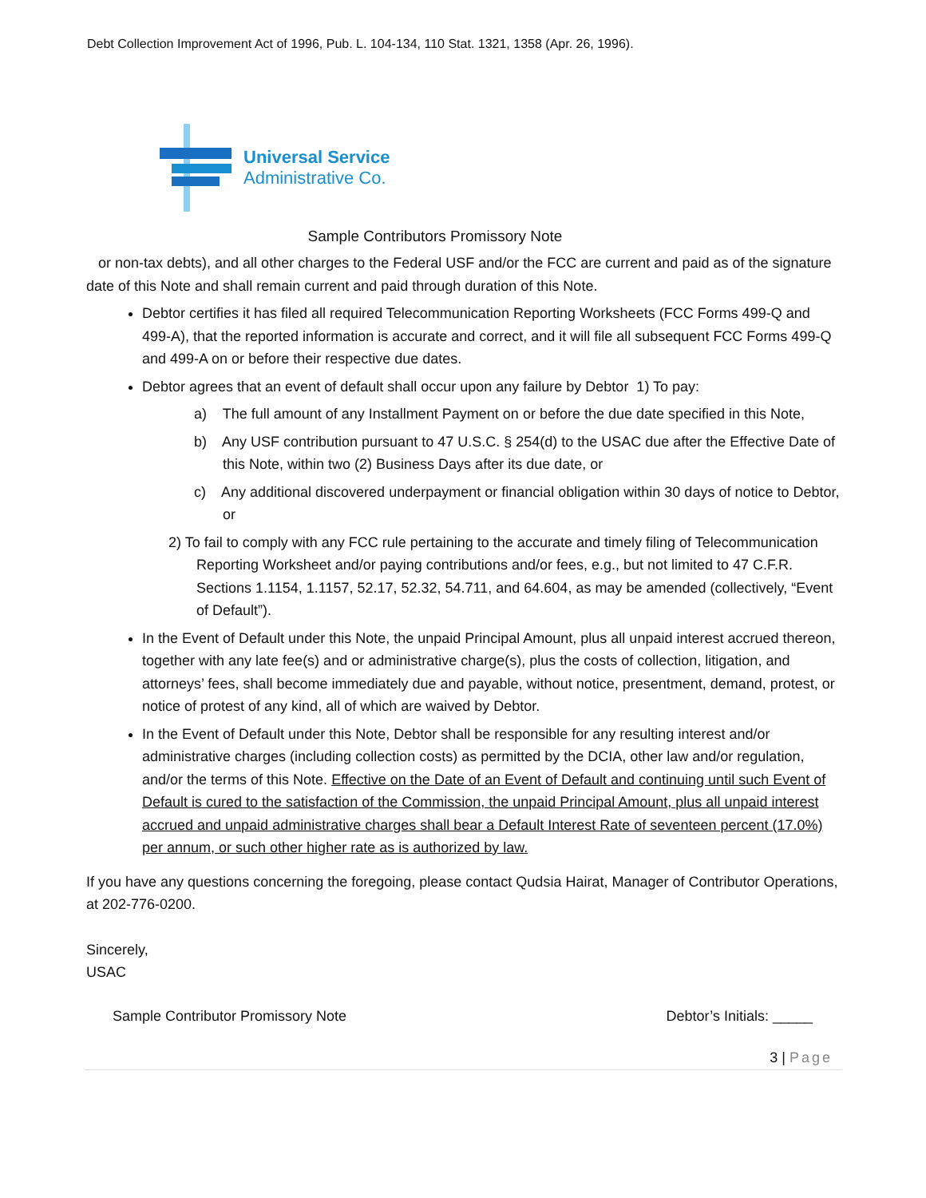Debt Collection Improvement Act of 1996, Pub. L. 104-134, 110 Stat. 1321, 1358 (Apr. 26, 1996).
Universal Service
Administrative Co.
Sample Contributors Promissory Note
or non-tax debts), and all other charges to the Federal USF and/or the FCC are current and paid as of the signature date of this Note and shall remain current and paid through duration of this Note.
Debtor certifies it has filed all required Telecommunication Reporting Worksheets (FCC Forms 499-Q and 499-A), that the reported information is accurate and correct, and it will file all subsequent FCC Forms 499-Q and 499-A on or before their respective due dates.
Debtor agrees that an event of default shall occur upon any failure by Debtor 1) To pay:
a) The full amount of any Installment Payment on or before the due date specified in this Note,
b) Any USF contribution pursuant to 47 U.S.C. § 254(d) to the USAC due after the Effective Date of this Note, within two (2) Business Days after its due date, or
c) Any additional discovered underpayment or financial obligation within 30 days of notice to Debtor, or
2) To fail to comply with any FCC rule pertaining to the accurate and timely filing of Telecommunication Reporting Worksheet and/or paying contributions and/or fees, e.g., but not limited to 47 C.F.R. Sections 1.1154, 1.1157, 52.17, 52.32, 54.711, and 64.604, as may be amended (collectively, “Event of Default”).
In the Event of Default under this Note, the unpaid Principal Amount, plus all unpaid interest accrued thereon, together with any late fee(s) and or administrative charge(s), plus the costs of collection, litigation, and attorneys’ fees, shall become immediately due and payable, without notice, presentment, demand, protest, or notice of protest of any kind, all of which are waived by Debtor.
In the Event of Default under this Note, Debtor shall be responsible for any resulting interest and/or administrative charges (including collection costs) as permitted by the DCIA, other law and/or regulation, and/or the terms of this Note. Effective on the Date of an Event of Default and continuing until such Event of Default is cured to the satisfaction of the Commission, the unpaid Principal Amount, plus all unpaid interest accrued and unpaid administrative charges shall bear a Default Interest Rate of seventeen percent (17.0%) per annum, or such other higher rate as is authorized by law.
If you have any questions concerning the foregoing, please contact Qudsia Hairat, Manager of Contributor Operations, at 202-776-0200.
Sincerely,
USAC
Sample Contributor Promissory Note Debtor’s Initials: _____
3 | Page